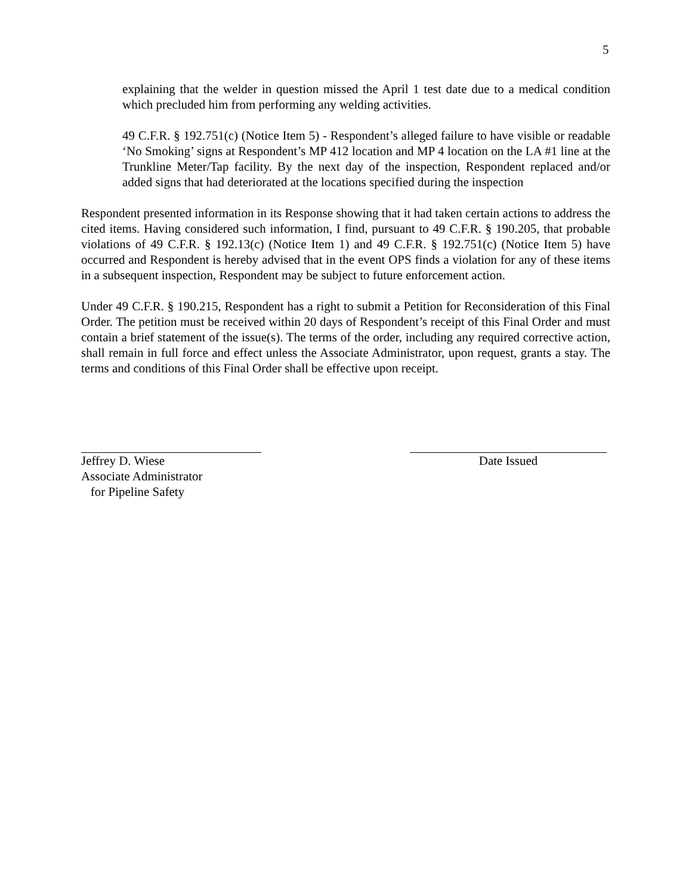5
explaining that the welder in question missed the April 1 test date due to a medical condition which precluded him from performing any welding activities.
49 C.F.R. § 192.751(c) (Notice Item 5) - Respondent’s alleged failure to have visible or readable ‘No Smoking’ signs at Respondent’s MP 412 location and MP 4 location on the LA #1 line at the Trunkline Meter/Tap facility. By the next day of the inspection, Respondent replaced and/or added signs that had deteriorated at the locations specified during the inspection
Respondent presented information in its Response showing that it had taken certain actions to address the cited items. Having considered such information, I find, pursuant to 49 C.F.R. § 190.205, that probable violations of 49 C.F.R. § 192.13(c) (Notice Item 1) and 49 C.F.R. § 192.751(c) (Notice Item 5) have occurred and Respondent is hereby advised that in the event OPS finds a violation for any of these items in a subsequent inspection, Respondent may be subject to future enforcement action.
Under 49 C.F.R. § 190.215, Respondent has a right to submit a Petition for Reconsideration of this Final Order. The petition must be received within 20 days of Respondent’s receipt of this Final Order and must contain a brief statement of the issue(s). The terms of the order, including any required corrective action, shall remain in full force and effect unless the Associate Administrator, upon request, grants a stay. The terms and conditions of this Final Order shall be effective upon receipt.
Jeffrey D. Wiese
Associate Administrator
for Pipeline Safety
Date Issued